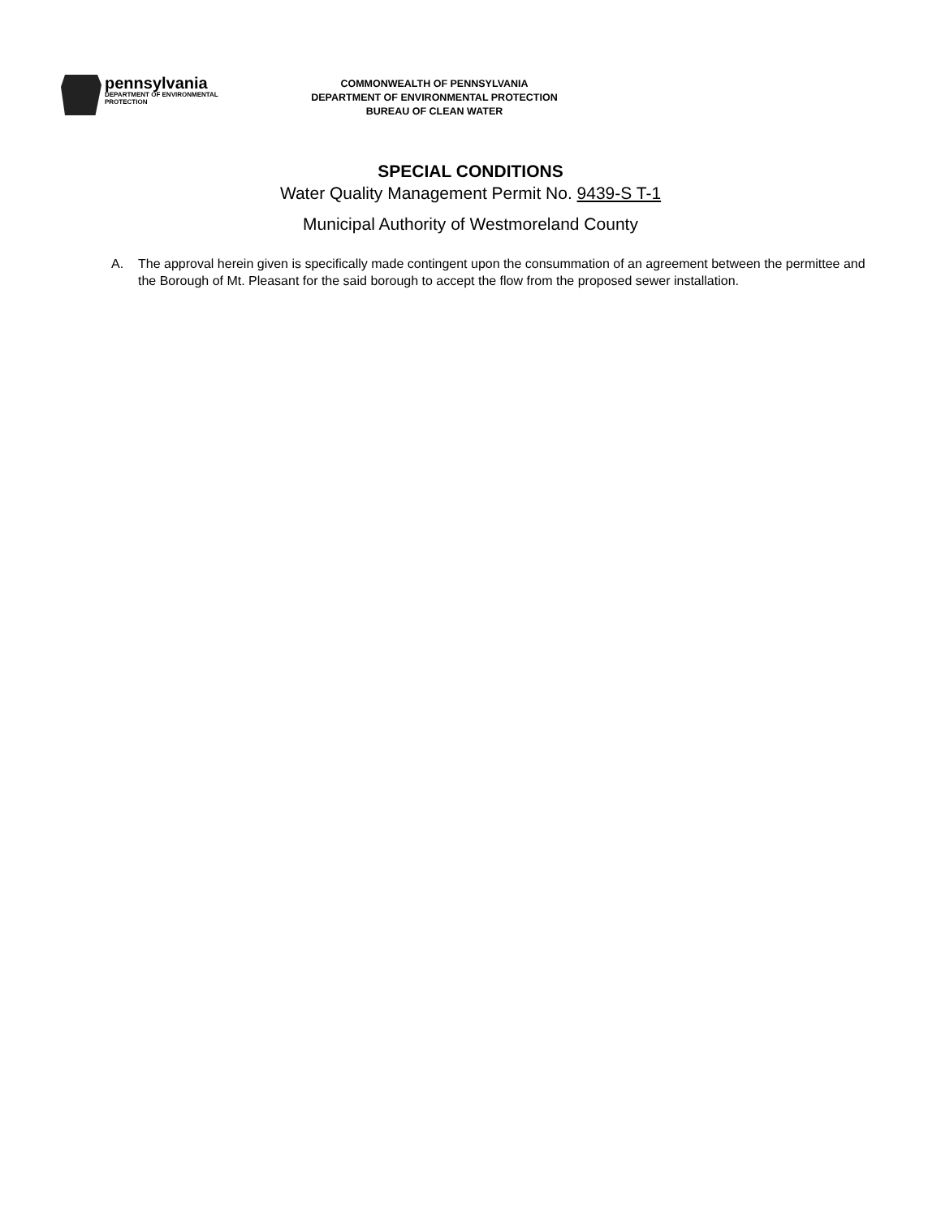pennsylvania
DEPARTMENT OF ENVIRONMENTAL
PROTECTION
COMMONWEALTH OF PENNSYLVANIA
DEPARTMENT OF ENVIRONMENTAL PROTECTION
BUREAU OF CLEAN WATER
SPECIAL CONDITIONS
Water Quality Management Permit No. 9439-S T-1
Municipal Authority of Westmoreland County
A. The approval herein given is specifically made contingent upon the consummation of an agreement between the permittee and the Borough of Mt. Pleasant for the said borough to accept the flow from the proposed sewer installation.